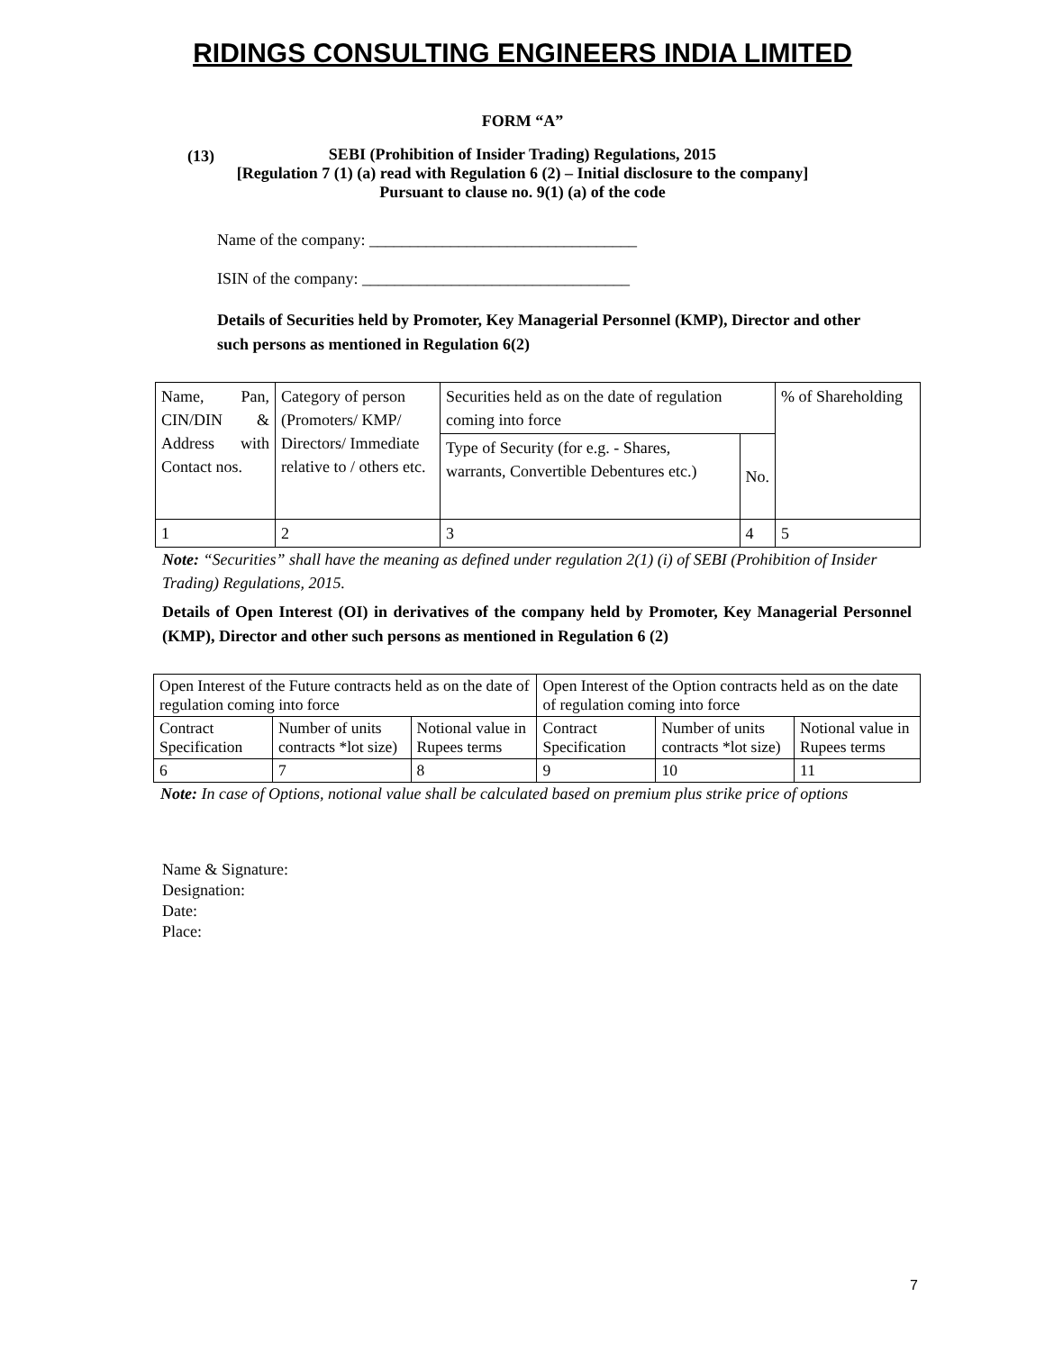RIDINGS CONSULTING ENGINEERS INDIA LIMITED
FORM “A”
(13)
SEBI (Prohibition of Insider Trading) Regulations, 2015
[Regulation 7 (1) (a) read with Regulation 6 (2) – Initial disclosure to the company]
Pursuant to clause no. 9(1) (a) of the code
Name of the company: _________________________________
ISIN of the company: _________________________________
Details of Securities held by Promoter, Key Managerial Personnel (KMP), Director and other such persons as mentioned in Regulation 6(2)
| Name, Pan, CIN/DIN & Address with Contact nos. | Category of person (Promoters/ KMP/ Directors/ Immediate relative to / others etc. | Securities held as on the date of regulation coming into force | | % of Shareholding |
| | | Type of Security (for e.g. - Shares, warrants, Convertible Debentures etc.) | No. | |
| 1 | 2 | 3 | 4 | 5 |
Note: “Securities” shall have the meaning as defined under regulation 2(1) (i) of SEBI (Prohibition of Insider Trading) Regulations, 2015.
Details of Open Interest (OI) in derivatives of the company held by Promoter, Key Managerial Personnel (KMP), Director and other such persons as mentioned in Regulation 6 (2)
| Open Interest of the Future contracts held as on the date of regulation coming into force | | | Open Interest of the Option contracts held as on the date of regulation coming into force | | |
| Contract Specification | Number of units contracts *lot size) | Notional value in Rupees terms | Contract Specification | Number of units contracts *lot size) | Notional value in Rupees terms |
| 6 | 7 | 8 | 9 | 10 | 11 |
Note: In case of Options, notional value shall be calculated based on premium plus strike price of options
Name & Signature:
Designation:
Date:
Place:
7